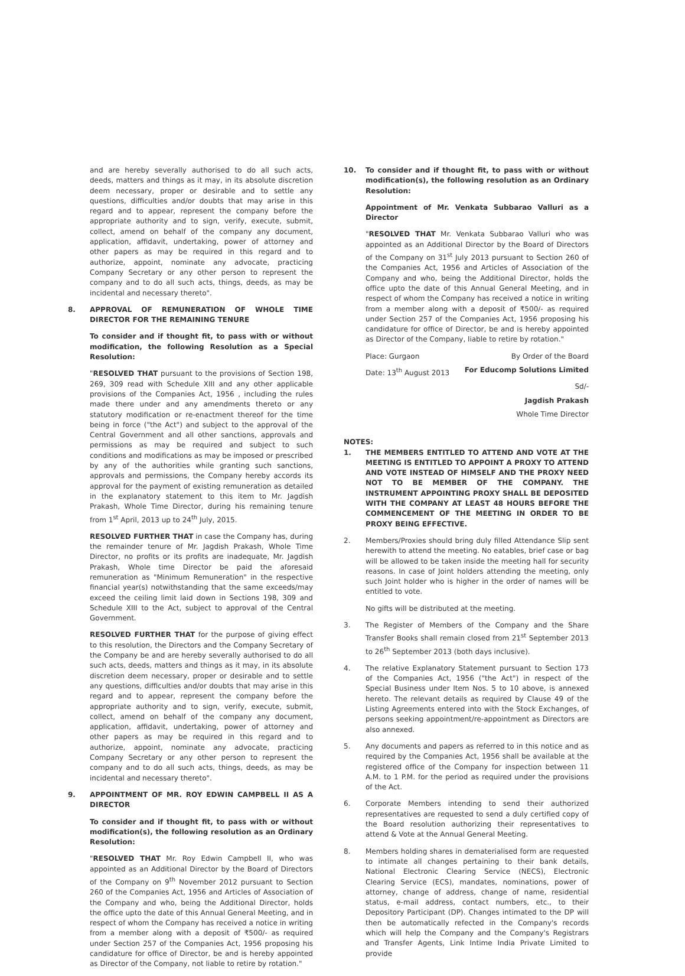and are hereby severally authorised to do all such acts, deeds, matters and things as it may, in its absolute discretion deem necessary, proper or desirable and to settle any questions, difficulties and/or doubts that may arise in this regard and to appear, represent the company before the appropriate authority and to sign, verify, execute, submit, collect, amend on behalf of the company any document, application, affidavit, undertaking, power of attorney and other papers as may be required in this regard and to authorize, appoint, nominate any advocate, practicing Company Secretary or any other person to represent the company and to do all such acts, things, deeds, as may be incidental and necessary thereto".
8. APPROVAL OF REMUNERATION OF WHOLE TIME DIRECTOR FOR THE REMAINING TENURE
To consider and if thought fit, to pass with or without modification, the following Resolution as a Special Resolution:
"RESOLVED THAT pursuant to the provisions of Section 198, 269, 309 read with Schedule XIII and any other applicable provisions of the Companies Act, 1956 , including the rules made there under and any amendments thereto or any statutory modification or re-enactment thereof for the time being in force ("the Act") and subject to the approval of the Central Government and all other sanctions, approvals and permissions as may be required and subject to such conditions and modifications as may be imposed or prescribed by any of the authorities while granting such sanctions, approvals and permissions, the Company hereby accords its approval for the payment of existing remuneration as detailed in the explanatory statement to this item to Mr. Jagdish Prakash, Whole Time Director, during his remaining tenure from 1<sup>st</sup> April, 2013 up to 24<sup>th</sup> July, 2015.
RESOLVED FURTHER THAT in case the Company has, during the remainder tenure of Mr. Jagdish Prakash, Whole Time Director, no profits or its profits are inadequate, Mr. Jagdish Prakash, Whole time Director be paid the aforesaid remuneration as "Minimum Remuneration" in the respective financial year(s) notwithstanding that the same exceeds/may exceed the ceiling limit laid down in Sections 198, 309 and Schedule XIII to the Act, subject to approval of the Central Government.
RESOLVED FURTHER THAT for the purpose of giving effect to this resolution, the Directors and the Company Secretary of the Company be and are hereby severally authorised to do all such acts, deeds, matters and things as it may, in its absolute discretion deem necessary, proper or desirable and to settle any questions, difficulties and/or doubts that may arise in this regard and to appear, represent the company before the appropriate authority and to sign, verify, execute, submit, collect, amend on behalf of the company any document, application, affidavit, undertaking, power of attorney and other papers as may be required in this regard and to authorize, appoint, nominate any advocate, practicing Company Secretary or any other person to represent the company and to do all such acts, things, deeds, as may be incidental and necessary thereto".
9. APPOINTMENT OF MR. ROY EDWIN CAMPBELL II AS A DIRECTOR
To consider and if thought fit, to pass with or without modification(s), the following resolution as an Ordinary Resolution:
"RESOLVED THAT Mr. Roy Edwin Campbell II, who was appointed as an Additional Director by the Board of Directors of the Company on 9<sup>th</sup> November 2012 pursuant to Section 260 of the Companies Act, 1956 and Articles of Association of the Company and who, being the Additional Director, holds the office upto the date of this Annual General Meeting, and in respect of whom the Company has received a notice in writing from a member along with a deposit of ₹500/- as required under Section 257 of the Companies Act, 1956 proposing his candidature for office of Director, be and is hereby appointed as Director of the Company, not liable to retire by rotation."
10. To consider and if thought fit, to pass with or without modification(s), the following resolution as an Ordinary Resolution:
Appointment of Mr. Venkata Subbarao Valluri as a Director
"RESOLVED THAT Mr. Venkata Subbarao Valluri who was appointed as an Additional Director by the Board of Directors of the Company on 31<sup>st</sup> July 2013 pursuant to Section 260 of the Companies Act, 1956 and Articles of Association of the Company and who, being the Additional Director, holds the office upto the date of this Annual General Meeting, and in respect of whom the Company has received a notice in writing from a member along with a deposit of ₹500/- as required under Section 257 of the Companies Act, 1956 proposing his candidature for office of Director, be and is hereby appointed as Director of the Company, liable to retire by rotation."
Place: Gurgaon By Order of the Board
Date: 13<sup>th</sup> August 2013 For Educomp Solutions Limited
Sd/-
Jagdish Prakash
Whole Time Director
NOTES:
1. THE MEMBERS ENTITLED TO ATTEND AND VOTE AT THE MEETING IS ENTITLED TO APPOINT A PROXY TO ATTEND AND VOTE INSTEAD OF HIMSELF AND THE PROXY NEED NOT TO BE MEMBER OF THE COMPANY. THE INSTRUMENT APPOINTING PROXY SHALL BE DEPOSITED WITH THE COMPANY AT LEAST 48 HOURS BEFORE THE COMMENCEMENT OF THE MEETING IN ORDER TO BE PROXY BEING EFFECTIVE.
2. Members/Proxies should bring duly filled Attendance Slip sent herewith to attend the meeting. No eatables, brief case or bag will be allowed to be taken inside the meeting hall for security reasons. In case of Joint holders attending the meeting, only such Joint holder who is higher in the order of names will be entitled to vote.
No gifts will be distributed at the meeting.
3. The Register of Members of the Company and the Share Transfer Books shall remain closed from 21<sup>st</sup> September 2013 to 26<sup>th</sup> September 2013 (both days inclusive).
4. The relative Explanatory Statement pursuant to Section 173 of the Companies Act, 1956 ("the Act") in respect of the Special Business under Item Nos. 5 to 10 above, is annexed hereto. The relevant details as required by Clause 49 of the Listing Agreements entered into with the Stock Exchanges, of persons seeking appointment/re-appointment as Directors are also annexed.
5. Any documents and papers as referred to in this notice and as required by the Companies Act, 1956 shall be available at the registered office of the Company for inspection between 11 A.M. to 1 P.M. for the period as required under the provisions of the Act.
6. Corporate Members intending to send their authorized representatives are requested to send a duly certified copy of the Board resolution authorizing their representatives to attend & Vote at the Annual General Meeting.
8. Members holding shares in dematerialised form are requested to intimate all changes pertaining to their bank details, National Electronic Clearing Service (NECS), Electronic Clearing Service (ECS), mandates, nominations, power of attorney, change of address, change of name, residential status, e-mail address, contact numbers, etc., to their Depository Participant (DP). Changes intimated to the DP will then be automatically refected in the Company's records which will help the Company and the Company's Registrars and Transfer Agents, Link Intime India Private Limited to provide